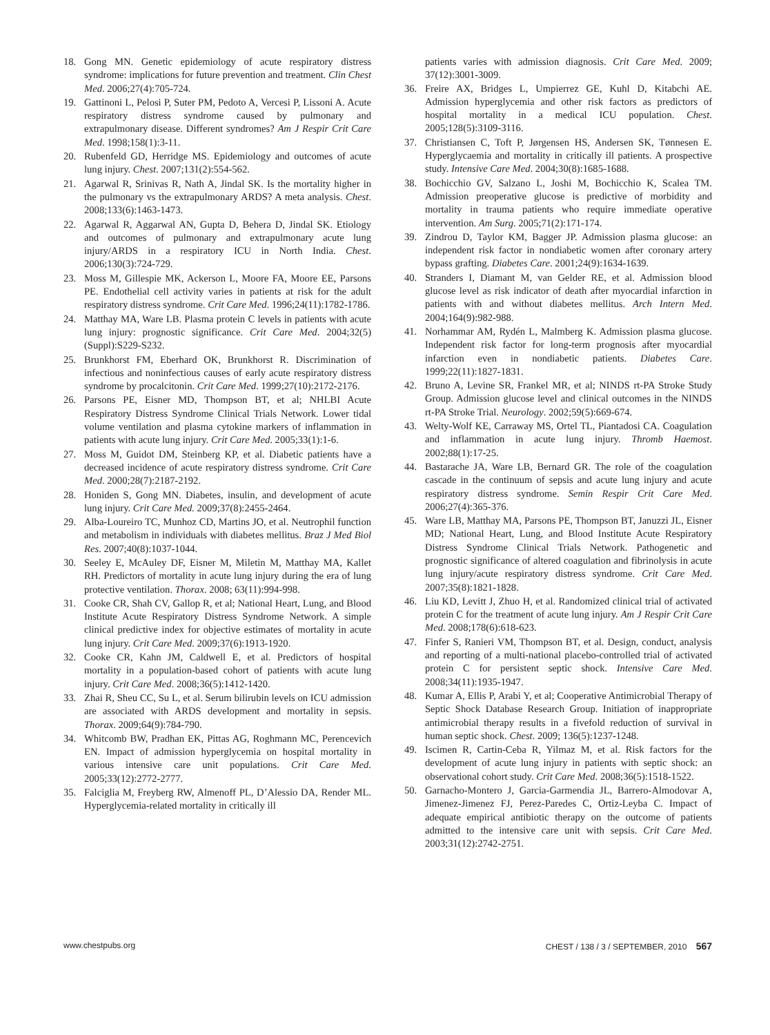18. Gong MN. Genetic epidemiology of acute respiratory distress syndrome: implications for future prevention and treatment. Clin Chest Med. 2006;27(4):705-724.
19. Gattinoni L, Pelosi P, Suter PM, Pedoto A, Vercesi P, Lissoni A. Acute respiratory distress syndrome caused by pulmonary and extrapulmonary disease. Different syndromes? Am J Respir Crit Care Med. 1998;158(1):3-11.
20. Rubenfeld GD, Herridge MS. Epidemiology and outcomes of acute lung injury. Chest. 2007;131(2):554-562.
21. Agarwal R, Srinivas R, Nath A, Jindal SK. Is the mortality higher in the pulmonary vs the extrapulmonary ARDS? A meta analysis. Chest. 2008;133(6):1463-1473.
22. Agarwal R, Aggarwal AN, Gupta D, Behera D, Jindal SK. Etiology and outcomes of pulmonary and extrapulmonary acute lung injury/ARDS in a respiratory ICU in North India. Chest. 2006;130(3):724-729.
23. Moss M, Gillespie MK, Ackerson L, Moore FA, Moore EE, Parsons PE. Endothelial cell activity varies in patients at risk for the adult respiratory distress syndrome. Crit Care Med. 1996;24(11):1782-1786.
24. Matthay MA, Ware LB. Plasma protein C levels in patients with acute lung injury: prognostic significance. Crit Care Med. 2004;32(5)(Suppl):S229-S232.
25. Brunkhorst FM, Eberhard OK, Brunkhorst R. Discrimination of infectious and noninfectious causes of early acute respiratory distress syndrome by procalcitonin. Crit Care Med. 1999;27(10):2172-2176.
26. Parsons PE, Eisner MD, Thompson BT, et al; NHLBI Acute Respiratory Distress Syndrome Clinical Trials Network. Lower tidal volume ventilation and plasma cytokine markers of inflammation in patients with acute lung injury. Crit Care Med. 2005;33(1):1-6.
27. Moss M, Guidot DM, Steinberg KP, et al. Diabetic patients have a decreased incidence of acute respiratory distress syndrome. Crit Care Med. 2000;28(7):2187-2192.
28. Honiden S, Gong MN. Diabetes, insulin, and development of acute lung injury. Crit Care Med. 2009;37(8):2455-2464.
29. Alba-Loureiro TC, Munhoz CD, Martins JO, et al. Neutrophil function and metabolism in individuals with diabetes mellitus. Braz J Med Biol Res. 2007;40(8):1037-1044.
30. Seeley E, McAuley DF, Eisner M, Miletin M, Matthay MA, Kallet RH. Predictors of mortality in acute lung injury during the era of lung protective ventilation. Thorax. 2008; 63(11):994-998.
31. Cooke CR, Shah CV, Gallop R, et al; National Heart, Lung, and Blood Institute Acute Respiratory Distress Syndrome Network. A simple clinical predictive index for objective estimates of mortality in acute lung injury. Crit Care Med. 2009;37(6):1913-1920.
32. Cooke CR, Kahn JM, Caldwell E, et al. Predictors of hospital mortality in a population-based cohort of patients with acute lung injury. Crit Care Med. 2008;36(5):1412-1420.
33. Zhai R, Sheu CC, Su L, et al. Serum bilirubin levels on ICU admission are associated with ARDS development and mortality in sepsis. Thorax. 2009;64(9):784-790.
34. Whitcomb BW, Pradhan EK, Pittas AG, Roghmann MC, Perencevich EN. Impact of admission hyperglycemia on hospital mortality in various intensive care unit populations. Crit Care Med. 2005;33(12):2772-2777.
35. Falciglia M, Freyberg RW, Almenoff PL, D’Alessio DA, Render ML. Hyperglycemia-related mortality in critically ill
patients varies with admission diagnosis. Crit Care Med. 2009; 37(12):3001-3009.
36. Freire AX, Bridges L, Umpierrez GE, Kuhl D, Kitabchi AE. Admission hyperglycemia and other risk factors as predictors of hospital mortality in a medical ICU population. Chest. 2005;128(5):3109-3116.
37. Christiansen C, Toft P, Jørgensen HS, Andersen SK, Tønnesen E. Hyperglycaemia and mortality in critically ill patients. A prospective study. Intensive Care Med. 2004;30(8):1685-1688.
38. Bochicchio GV, Salzano L, Joshi M, Bochicchio K, Scalea TM. Admission preoperative glucose is predictive of morbidity and mortality in trauma patients who require immediate operative intervention. Am Surg. 2005;71(2):171-174.
39. Zindrou D, Taylor KM, Bagger JP. Admission plasma glucose: an independent risk factor in nondiabetic women after coronary artery bypass grafting. Diabetes Care. 2001;24(9):1634-1639.
40. Stranders I, Diamant M, van Gelder RE, et al. Admission blood glucose level as risk indicator of death after myocardial infarction in patients with and without diabetes mellitus. Arch Intern Med. 2004;164(9):982-988.
41. Norhammar AM, Rydén L, Malmberg K. Admission plasma glucose. Independent risk factor for long-term prognosis after myocardial infarction even in nondiabetic patients. Diabetes Care. 1999;22(11):1827-1831.
42. Bruno A, Levine SR, Frankel MR, et al; NINDS rt-PA Stroke Study Group. Admission glucose level and clinical outcomes in the NINDS rt-PA Stroke Trial. Neurology. 2002;59(5):669-674.
43. Welty-Wolf KE, Carraway MS, Ortel TL, Piantadosi CA. Coagulation and inflammation in acute lung injury. Thromb Haemost. 2002;88(1):17-25.
44. Bastarache JA, Ware LB, Bernard GR. The role of the coagulation cascade in the continuum of sepsis and acute lung injury and acute respiratory distress syndrome. Semin Respir Crit Care Med. 2006;27(4):365-376.
45. Ware LB, Matthay MA, Parsons PE, Thompson BT, Januzzi JL, Eisner MD; National Heart, Lung, and Blood Institute Acute Respiratory Distress Syndrome Clinical Trials Network. Pathogenetic and prognostic significance of altered coagulation and fibrinolysis in acute lung injury/acute respiratory distress syndrome. Crit Care Med. 2007;35(8):1821-1828.
46. Liu KD, Levitt J, Zhuo H, et al. Randomized clinical trial of activated protein C for the treatment of acute lung injury. Am J Respir Crit Care Med. 2008;178(6):618-623.
47. Finfer S, Ranieri VM, Thompson BT, et al. Design, conduct, analysis and reporting of a multi-national placebo-controlled trial of activated protein C for persistent septic shock. Intensive Care Med. 2008;34(11):1935-1947.
48. Kumar A, Ellis P, Arabi Y, et al; Cooperative Antimicrobial Therapy of Septic Shock Database Research Group. Initiation of inappropriate antimicrobial therapy results in a fivefold reduction of survival in human septic shock. Chest. 2009; 136(5):1237-1248.
49. Iscimen R, Cartin-Ceba R, Yilmaz M, et al. Risk factors for the development of acute lung injury in patients with septic shock: an observational cohort study. Crit Care Med. 2008;36(5):1518-1522.
50. Garnacho-Montero J, Garcia-Garmendia JL, Barrero-Almodovar A, Jimenez-Jimenez FJ, Perez-Paredes C, Ortiz-Leyba C. Impact of adequate empirical antibiotic therapy on the outcome of patients admitted to the intensive care unit with sepsis. Crit Care Med. 2003;31(12):2742-2751.
www.chestpubs.org CHEST / 138 / 3 / SEPTEMBER, 2010 567